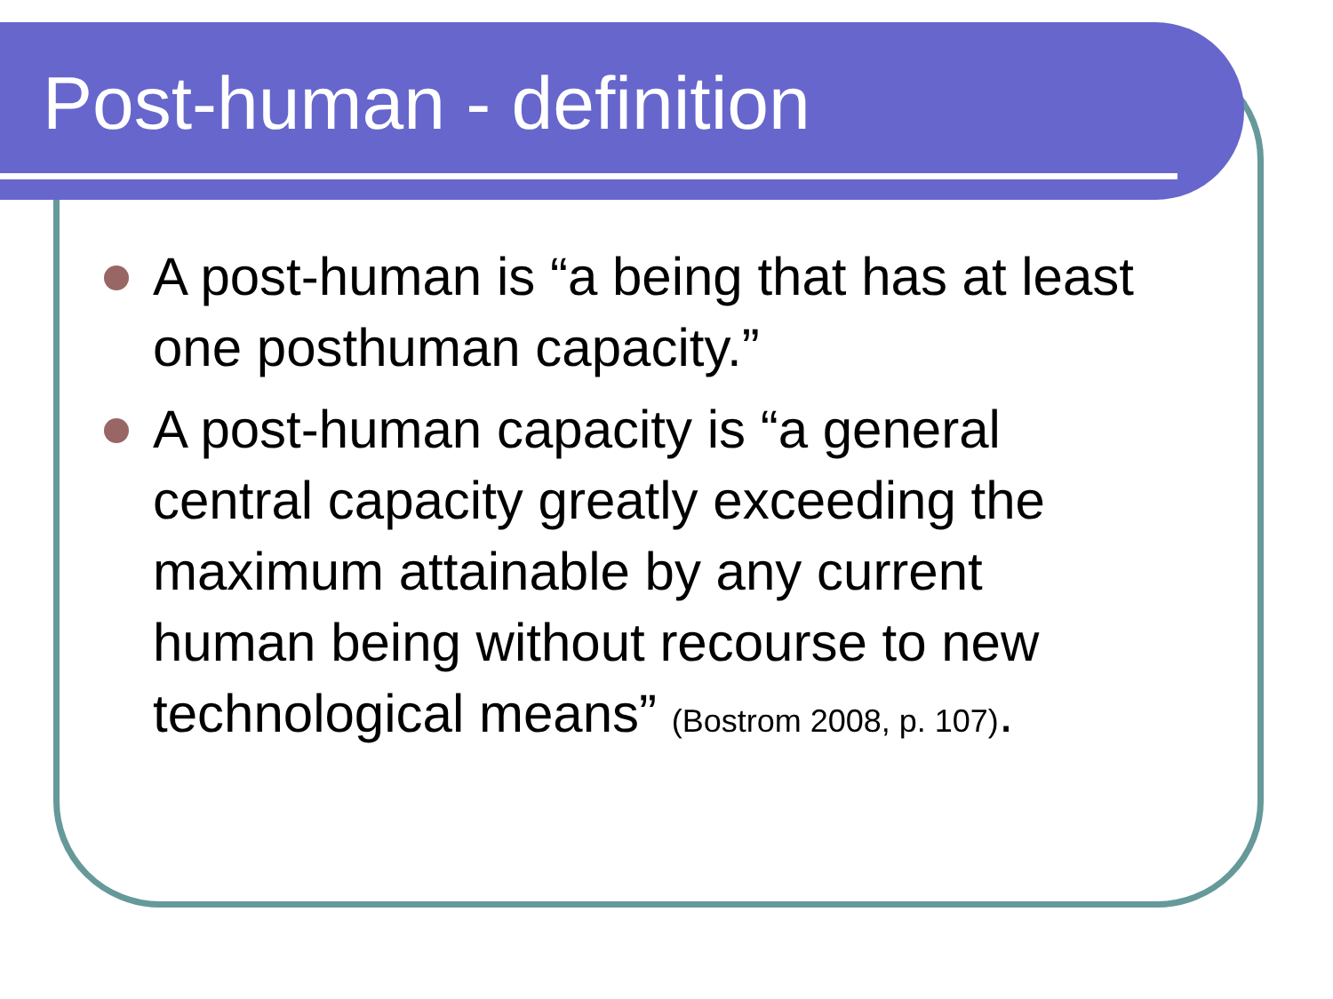Post-human - definition
A post-human is “a being that has at least one posthuman capacity.”
A post-human capacity is “a general central capacity greatly exceeding the maximum attainable by any current human being without recourse to new technological means” (Bostrom 2008, p. 107).